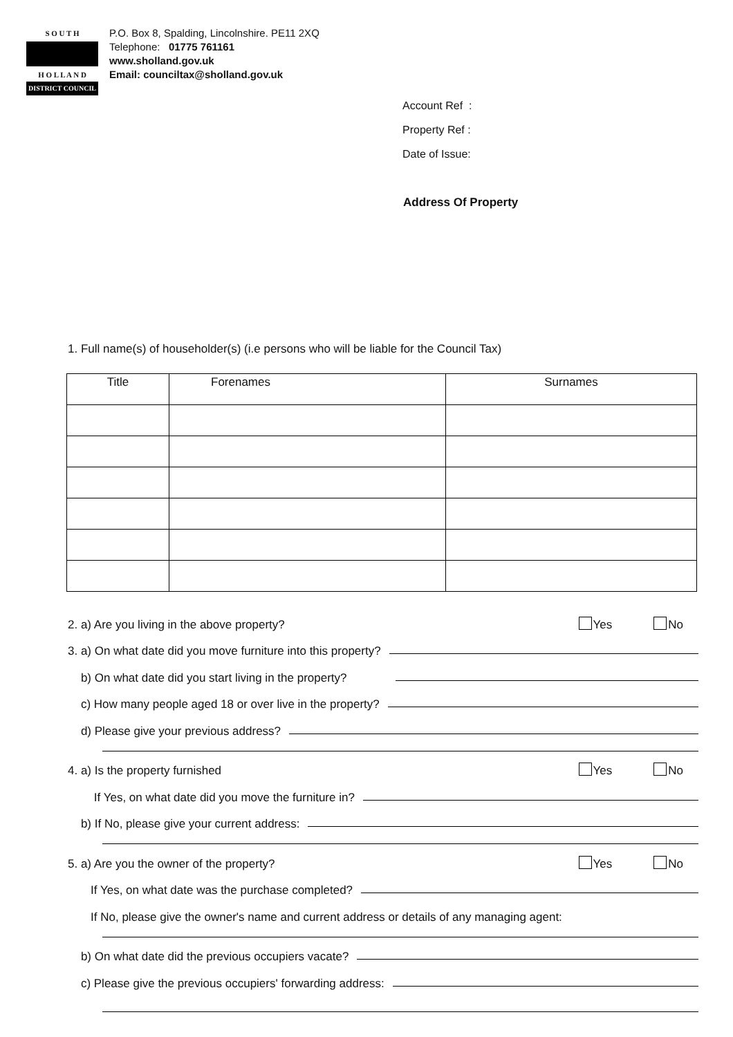S O U T H
H O L L A N D
DISTRICT COUNCIL
P.O. Box 8, Spalding, Lincolnshire. PE11 2XQ
Telephone: 01775 761161
www.sholland.gov.uk
Email: counciltax@sholland.gov.uk
Account Ref :
Property Ref :
Date of Issue:
Address Of Property
1. Full name(s) of householder(s) (i.e persons who will be liable for the Council Tax)
| Title | Forenames | Surnames |
| --- | --- | --- |
2. a) Are you living in the above property? Yes No
3. a) On what date did you move furniture into this property?
b) On what date did you start living in the property?
c) How many people aged 18 or over live in the property?
d) Please give your previous address?
4. a) Is the property furnished Yes No
If Yes, on what date did you move the furniture in?
b) If No, please give your current address:
5. a) Are you the owner of the property? Yes No
If Yes, on what date was the purchase completed?
If No, please give the owner's name and current address or details of any managing agent:
b) On what date did the previous occupiers vacate?
c) Please give the previous occupiers' forwarding address: